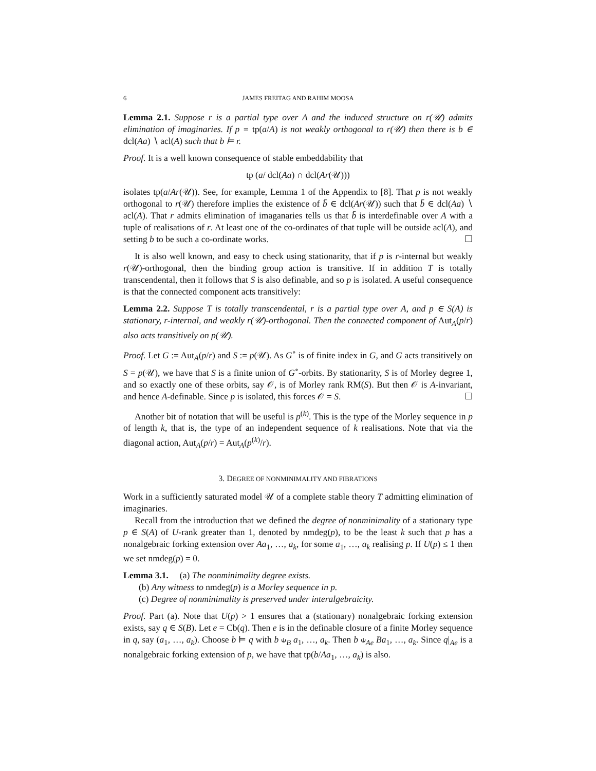6 JAMES FREITAG AND RAHIM MOOSA
Lemma 2.1. Suppose r is a partial type over A and the induced structure on r(𝒰) admits elimination of imaginaries. If p = tp(a/A) is not weakly orthogonal to r(𝒰) then there is b ∈ dcl(Aa) ∖ acl(A) such that b ⊨ r.
Proof. It is a well known consequence of stable embeddability that
tp (a/ dcl(Aa) ∩ dcl(Ar(𝒰)))
isolates tp(a/Ar(𝒰)). See, for example, Lemma 1 of the Appendix to [8]. That p is not weakly orthogonal to r(𝒰) therefore implies the existence of b̄ ∈ dcl(Ar(𝒰)) such that b̄ ∈ dcl(Aa) ∖ acl(A). That r admits elimination of imaganaries tells us that b̄ is interdefinable over A with a tuple of realisations of r. At least one of the co-ordinates of that tuple will be outside acl(A), and setting b to be such a co-ordinate works. ☐
It is also well known, and easy to check using stationarity, that if p is r-internal but weakly r(𝒰)-orthogonal, then the binding group action is transitive. If in addition T is totally transcendental, then it follows that S is also definable, and so p is isolated. A useful consequence is that the connected component acts transitively:
Lemma 2.2. Suppose T is totally transcendental, r is a partial type over A, and p ∈ S(A) is stationary, r-internal, and weakly r(𝒰)-orthogonal. Then the connected component of Aut<sub>A</sub>(p/r) also acts transitively on p(𝒰).
Proof. Let G := Aut<sub>A</sub>(p/r) and S := p(𝒰). As G<sup>∘</sup> is of finite index in G, and G acts transitively on S = p(𝒰), we have that S is a finite union of G<sup>∘</sup>-orbits. By stationarity, S is of Morley degree 1, and so exactly one of these orbits, say 𝒪, is of Morley rank RM(S). But then 𝒪 is A-invariant, and hence A-definable. Since p is isolated, this forces 𝒪 = S. ☐
Another bit of notation that will be useful is p<sup>(k)</sup>. This is the type of the Morley sequence in p of length k, that is, the type of an independent sequence of k realisations. Note that via the diagonal action, Aut<sub>A</sub>(p/r) = Aut<sub>A</sub>(p<sup>(k)</sup>/r).
3. DEGREE OF NONMINIMALITY AND FIBRATIONS
Work in a sufficiently saturated model 𝒰 of a complete stable theory T admitting elimination of imaginaries.
Recall from the introduction that we defined the degree of nonminimality of a stationary type p ∈ S(A) of U-rank greater than 1, denoted by nmdeg(p), to be the least k such that p has a nonalgebraic forking extension over Aa<sub>1</sub>, …, a<sub>k</sub>, for some a<sub>1</sub>, …, a<sub>k</sub> realising p. If U(p) ≤ 1 then we set nmdeg(p) = 0.
Lemma 3.1. (a) The nonminimality degree exists.
(b) Any witness to nmdeg(p) is a Morley sequence in p.
(c) Degree of nonminimality is preserved under interalgebraicity.
Proof. Part (a). Note that U(p) > 1 ensures that a (stationary) nonalgebraic forking extension exists, say q ∈ S(B). Let e = Cb(q). Then e is in the definable closure of a finite Morley sequence in q, say (a<sub>1</sub>, …, a<sub>k</sub>). Choose b ⊨ q with b ⫝<sub>B</sub> a<sub>1</sub>, …, a<sub>k</sub>. Then b ⫝<sub>Ae</sub> Ba<sub>1</sub>, …, a<sub>k</sub>. Since q|<sub>Ae</sub> is a nonalgebraic forking extension of p, we have that tp(b/Aa<sub>1</sub>, …, a<sub>k</sub>) is also.